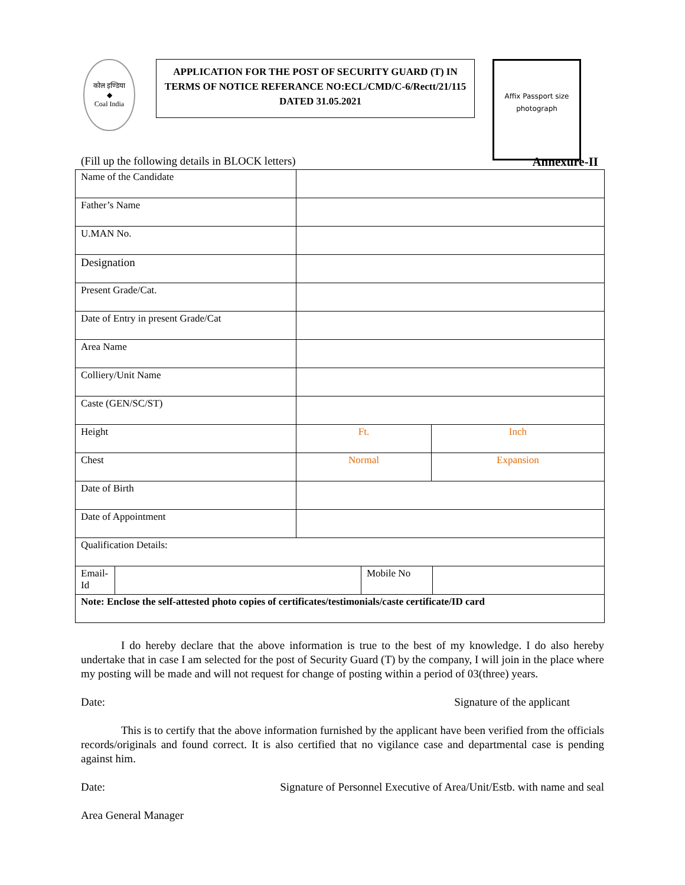कोल इण्डिया
◆
Coal India
APPLICATION FOR THE POST OF SECURITY GUARD (T) IN TERMS OF NOTICE REFERANCE NO:ECL/CMD/C-6/Rectt/21/115 DATED 31.05.2021
Affix Passport size
photograph
(Fill up the following details in BLOCK letters) Annexure-II
| Name of the Candidate | | |
| Father’s Name | | |
| U.MAN No. | | |
| Designation | | |
| Present Grade/Cat. | | |
| Date of Entry in present Grade/Cat | | |
| Area Name | | |
| Colliery/Unit Name | | |
| Caste (GEN/SC/ST) | | |
| Height | Ft. | Inch |
| Chest | Normal | Expansion |
| Date of Birth | | |
| Date of Appointment | | |
| Qualification Details: | | |
| / Email-Id / / Mobile No / / | | |
| Note: Enclose the self-attested photo copies of certificates/testimonials/caste certificate/ID card | | |
I do hereby declare that the above information is true to the best of my knowledge. I do also hereby undertake that in case I am selected for the post of Security Guard (T) by the company, I will join in the place where my posting will be made and will not request for change of posting within a period of 03(three) years.
Date: Signature of the applicant
This is to certify that the above information furnished by the applicant have been verified from the officials records/originals and found correct. It is also certified that no vigilance case and departmental case is pending against him.
Date: Signature of Personnel Executive of Area/Unit/Estb. with name and seal
Area General Manager